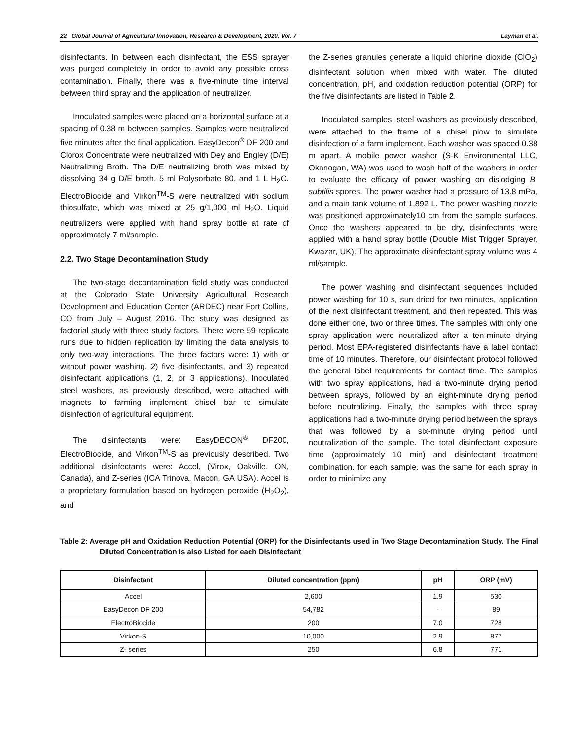22 Global Journal of Agricultural Innovation, Research & Development, 2020, Vol. 7 Layman et al.
disinfectants. In between each disinfectant, the ESS sprayer was purged completely in order to avoid any possible cross contamination. Finally, there was a five-minute time interval between third spray and the application of neutralizer.
Inoculated samples were placed on a horizontal surface at a spacing of 0.38 m between samples. Samples were neutralized five minutes after the final application. EasyDecon<sup>®</sup> DF 200 and Clorox Concentrate were neutralized with Dey and Engley (D/E) Neutralizing Broth. The D/E neutralizing broth was mixed by dissolving 34 g D/E broth, 5 ml Polysorbate 80, and 1 L H<sub>2</sub>O. ElectroBiocide and Virkon<sup>TM</sup>-S were neutralized with sodium thiosulfate, which was mixed at 25 g/1,000 ml H<sub>2</sub>O. Liquid neutralizers were applied with hand spray bottle at rate of approximately 7 ml/sample.
2.2. Two Stage Decontamination Study
The two-stage decontamination field study was conducted at the Colorado State University Agricultural Research Development and Education Center (ARDEC) near Fort Collins, CO from July – August 2016. The study was designed as factorial study with three study factors. There were 59 replicate runs due to hidden replication by limiting the data analysis to only two-way interactions. The three factors were: 1) with or without power washing, 2) five disinfectants, and 3) repeated disinfectant applications (1, 2, or 3 applications). Inoculated steel washers, as previously described, were attached with magnets to farming implement chisel bar to simulate disinfection of agricultural equipment.
The disinfectants were: EasyDECON<sup>®</sup> DF200, ElectroBiocide, and Virkon<sup>TM</sup>-S as previously described. Two additional disinfectants were: Accel, (Virox, Oakville, ON, Canada), and Z-series (ICA Trinova, Macon, GA USA). Accel is a proprietary formulation based on hydrogen peroxide (H<sub>2</sub>O<sub>2</sub>), and
the Z-series granules generate a liquid chlorine dioxide (ClO<sub>2</sub>) disinfectant solution when mixed with water. The diluted concentration, pH, and oxidation reduction potential (ORP) for the five disinfectants are listed in Table 2.
Inoculated samples, steel washers as previously described, were attached to the frame of a chisel plow to simulate disinfection of a farm implement. Each washer was spaced 0.38 m apart. A mobile power washer (S-K Environmental LLC, Okanogan, WA) was used to wash half of the washers in order to evaluate the efficacy of power washing on dislodging B. subtilis spores. The power washer had a pressure of 13.8 mPa, and a main tank volume of 1,892 L. The power washing nozzle was positioned approximately10 cm from the sample surfaces. Once the washers appeared to be dry, disinfectants were applied with a hand spray bottle (Double Mist Trigger Sprayer, Kwazar, UK). The approximate disinfectant spray volume was 4 ml/sample.
The power washing and disinfectant sequences included power washing for 10 s, sun dried for two minutes, application of the next disinfectant treatment, and then repeated. This was done either one, two or three times. The samples with only one spray application were neutralized after a ten-minute drying period. Most EPA-registered disinfectants have a label contact time of 10 minutes. Therefore, our disinfectant protocol followed the general label requirements for contact time. The samples with two spray applications, had a two-minute drying period between sprays, followed by an eight-minute drying period before neutralizing. Finally, the samples with three spray applications had a two-minute drying period between the sprays that was followed by a six-minute drying period until neutralization of the sample. The total disinfectant exposure time (approximately 10 min) and disinfectant treatment combination, for each sample, was the same for each spray in order to minimize any
Table 2: Average pH and Oxidation Reduction Potential (ORP) for the Disinfectants used in Two Stage Decontamination Study. The Final Diluted Concentration is also Listed for each Disinfectant
| Disinfectant | Diluted concentration (ppm) | pH | ORP (mV) |
| --- | --- | --- | --- |
| Accel | 2,600 | 1.9 | 530 |
| EasyDecon DF 200 | 54,782 | - | 89 |
| ElectroBiocide | 200 | 7.0 | 728 |
| Virkon-S | 10,000 | 2.9 | 877 |
| Z- series | 250 | 6.8 | 771 |